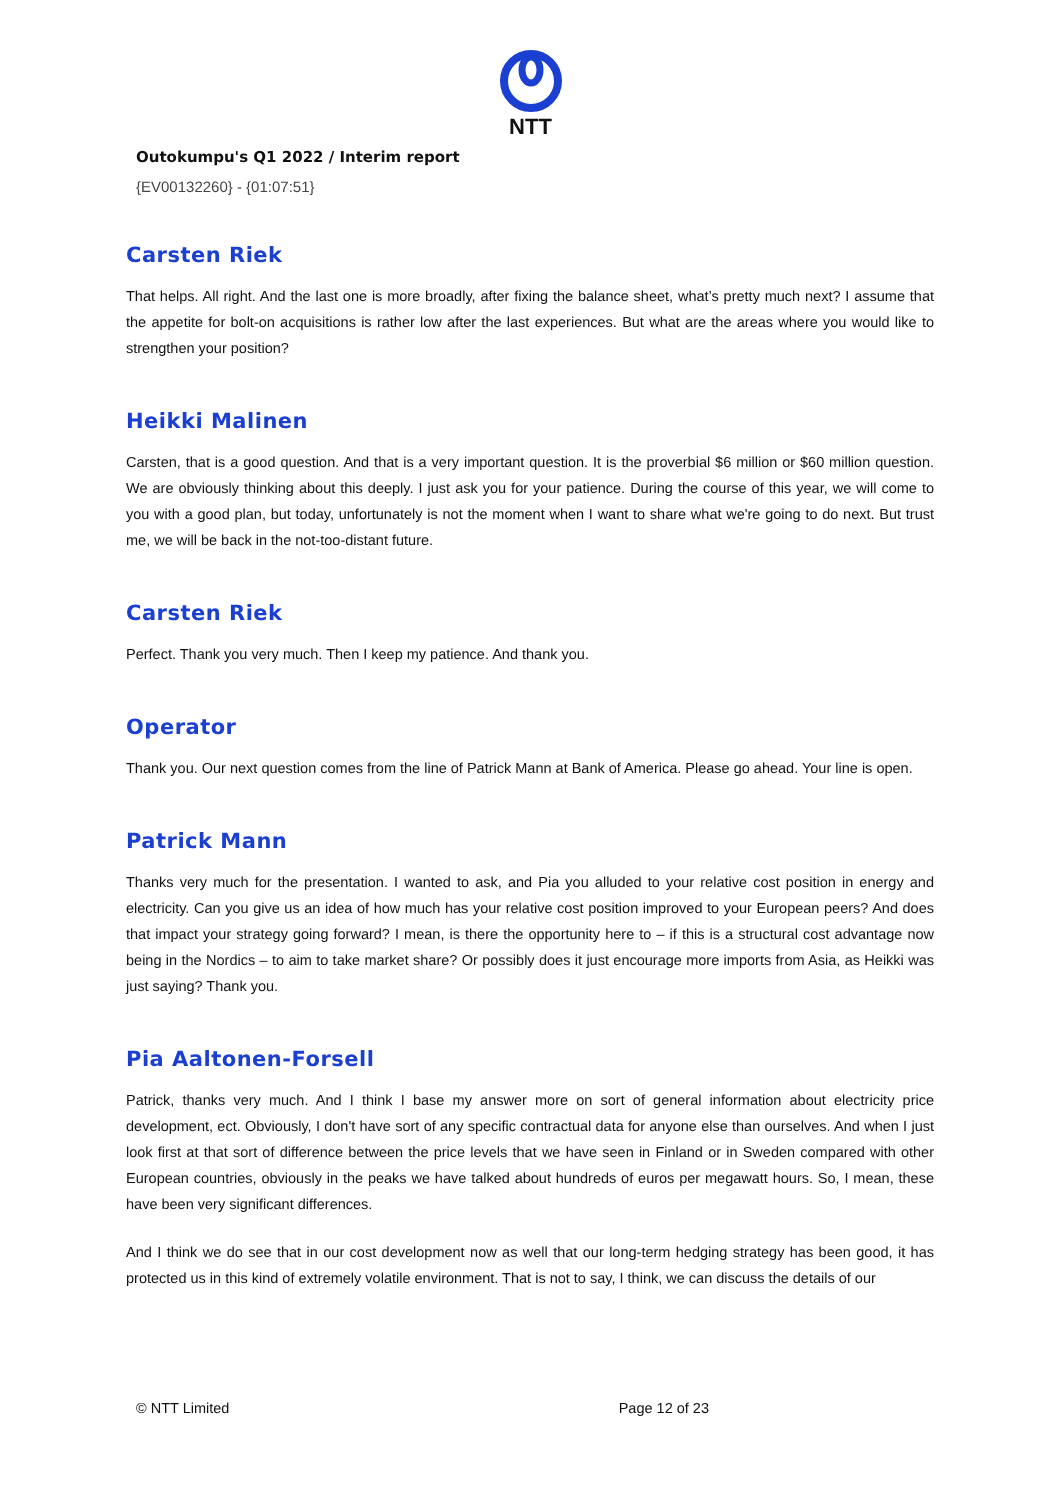NTT
Outokumpu's Q1 2022 / Interim report
{EV00132260} - {01:07:51}
Carsten Riek
That helps. All right. And the last one is more broadly, after fixing the balance sheet, what’s pretty much next? I assume that the appetite for bolt-on acquisitions is rather low after the last experiences. But what are the areas where you would like to strengthen your position?
Heikki Malinen
Carsten, that is a good question. And that is a very important question. It is the proverbial $6 million or $60 million question. We are obviously thinking about this deeply. I just ask you for your patience. During the course of this year, we will come to you with a good plan, but today, unfortunately is not the moment when I want to share what we're going to do next. But trust me, we will be back in the not-too-distant future.
Carsten Riek
Perfect. Thank you very much. Then I keep my patience. And thank you.
Operator
Thank you. Our next question comes from the line of Patrick Mann at Bank of America. Please go ahead. Your line is open.
Patrick Mann
Thanks very much for the presentation. I wanted to ask, and Pia you alluded to your relative cost position in energy and electricity. Can you give us an idea of how much has your relative cost position improved to your European peers? And does that impact your strategy going forward? I mean, is there the opportunity here to – if this is a structural cost advantage now being in the Nordics – to aim to take market share? Or possibly does it just encourage more imports from Asia, as Heikki was just saying? Thank you.
Pia Aaltonen-Forsell
Patrick, thanks very much. And I think I base my answer more on sort of general information about electricity price development, ect. Obviously, I don't have sort of any specific contractual data for anyone else than ourselves. And when I just look first at that sort of difference between the price levels that we have seen in Finland or in Sweden compared with other European countries, obviously in the peaks we have talked about hundreds of euros per megawatt hours. So, I mean, these have been very significant differences.
And I think we do see that in our cost development now as well that our long-term hedging strategy has been good, it has protected us in this kind of extremely volatile environment. That is not to say, I think, we can discuss the details of our
© NTT Limited Page 12 of 23